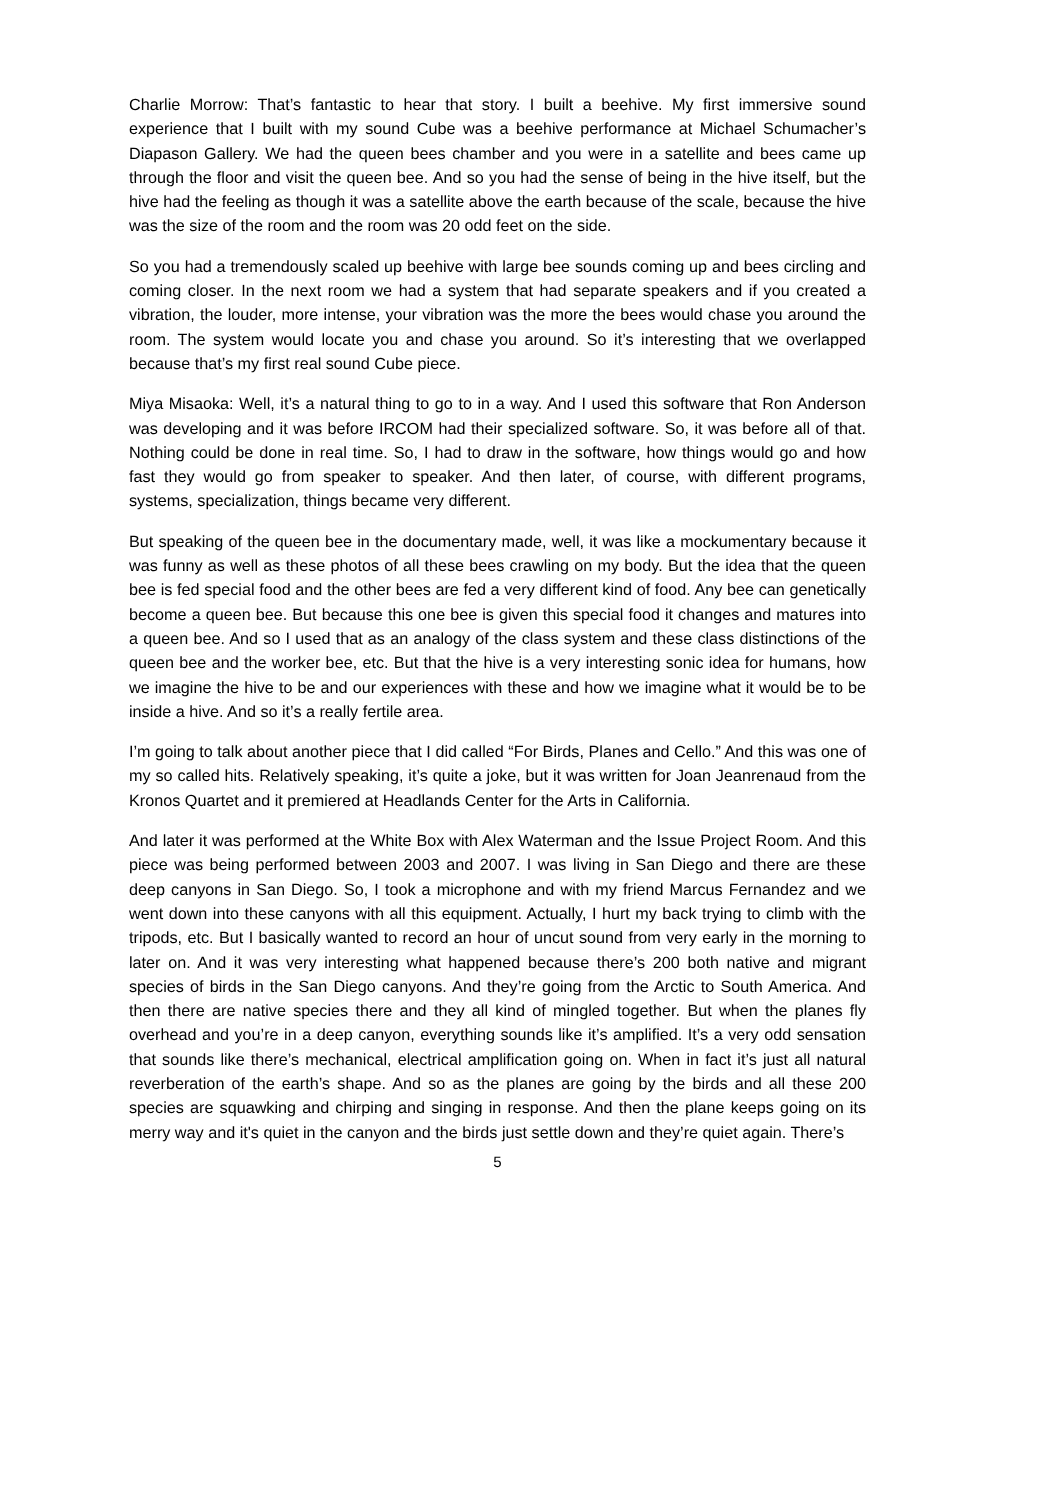Charlie Morrow: That’s fantastic to hear that story. I built a beehive. My first immersive sound experience that I built with my sound Cube was a beehive performance at Michael Schumacher’s Diapason Gallery. We had the queen bees chamber and you were in a satellite and bees came up through the floor and visit the queen bee. And so you had the sense of being in the hive itself, but the hive had the feeling as though it was a satellite above the earth because of the scale, because the hive was the size of the room and the room was 20 odd feet on the side.
So you had a tremendously scaled up beehive with large bee sounds coming up and bees circling and coming closer. In the next room we had a system that had separate speakers and if you created a vibration, the louder, more intense, your vibration was the more the bees would chase you around the room. The system would locate you and chase you around. So it’s interesting that we overlapped because that’s my first real sound Cube piece.
Miya Misaoka: Well, it’s a natural thing to go to in a way. And I used this software that Ron Anderson was developing and it was before IRCOM had their specialized software. So, it was before all of that. Nothing could be done in real time. So, I had to draw in the software, how things would go and how fast they would go from speaker to speaker. And then later, of course, with different programs, systems, specialization, things became very different.
But speaking of the queen bee in the documentary made, well, it was like a mockumentary because it was funny as well as these photos of all these bees crawling on my body. But the idea that the queen bee is fed special food and the other bees are fed a very different kind of food. Any bee can genetically become a queen bee. But because this one bee is given this special food it changes and matures into a queen bee. And so I used that as an analogy of the class system and these class distinctions of the queen bee and the worker bee, etc. But that the hive is a very interesting sonic idea for humans, how we imagine the hive to be and our experiences with these and how we imagine what it would be to be inside a hive. And so it’s a really fertile area.
I’m going to talk about another piece that I did called “For Birds, Planes and Cello.” And this was one of my so called hits. Relatively speaking, it’s quite a joke, but it was written for Joan Jeanrenaud from the Kronos Quartet and it premiered at Headlands Center for the Arts in California.
And later it was performed at the White Box with Alex Waterman and the Issue Project Room. And this piece was being performed between 2003 and 2007. I was living in San Diego and there are these deep canyons in San Diego. So, I took a microphone and with my friend Marcus Fernandez and we went down into these canyons with all this equipment. Actually, I hurt my back trying to climb with the tripods, etc. But I basically wanted to record an hour of uncut sound from very early in the morning to later on. And it was very interesting what happened because there’s 200 both native and migrant species of birds in the San Diego canyons. And they’re going from the Arctic to South America. And then there are native species there and they all kind of mingled together. But when the planes fly overhead and you’re in a deep canyon, everything sounds like it’s amplified. It’s a very odd sensation that sounds like there’s mechanical, electrical amplification going on. When in fact it’s just all natural reverberation of the earth’s shape. And so as the planes are going by the birds and all these 200 species are squawking and chirping and singing in response. And then the plane keeps going on its merry way and it's quiet in the canyon and the birds just settle down and they’re quiet again. There’s
5